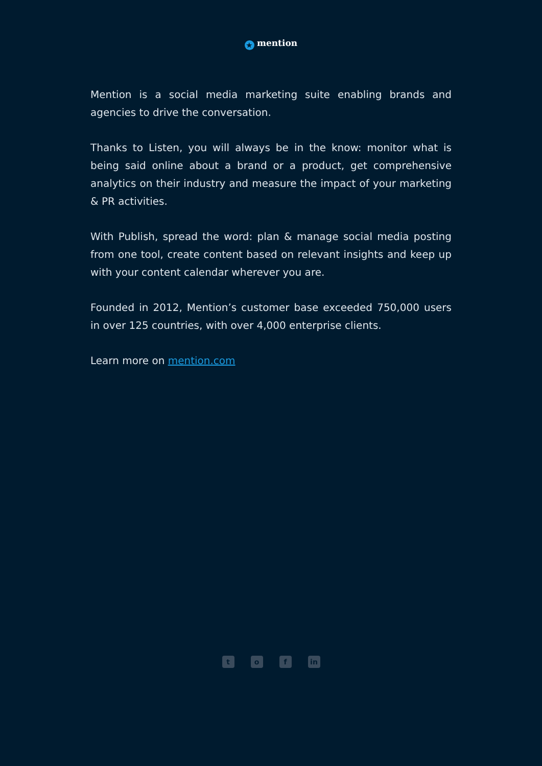★ mention
Mention is a social media marketing suite enabling brands and agencies to drive the conversation.
Thanks to Listen, you will always be in the know: monitor what is being said online about a brand or a product, get comprehensive analytics on their industry and measure the impact of your marketing & PR activities.
With Publish, spread the word: plan & manage social media posting from one tool, create content based on relevant insights and keep up with your content calendar wherever you are.
Founded in 2012, Mention’s customer base exceeded 750,000 users in over 125 countries, with over 4,000 enterprise clients.
Learn more on mention.com
to f in